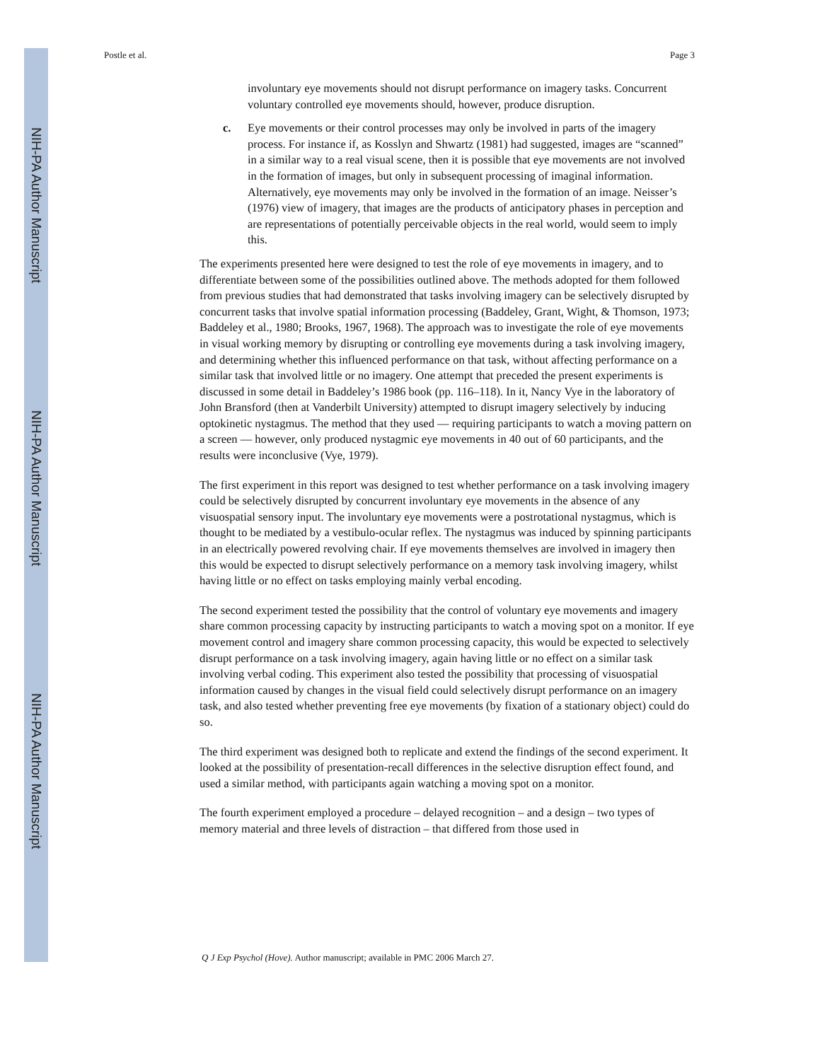NIH-PA Author Manuscript
NIH-PA Author Manuscript
NIH-PA Author Manuscript
Postle et al. Page 3
involuntary eye movements should not disrupt performance on imagery tasks. Concurrent voluntary controlled eye movements should, however, produce disruption.
c. Eye movements or their control processes may only be involved in parts of the imagery process. For instance if, as Kosslyn and Shwartz (1981) had suggested, images are “scanned” in a similar way to a real visual scene, then it is possible that eye movements are not involved in the formation of images, but only in subsequent processing of imaginal information. Alternatively, eye movements may only be involved in the formation of an image. Neisser’s (1976) view of imagery, that images are the products of anticipatory phases in perception and are representations of potentially perceivable objects in the real world, would seem to imply this.
The experiments presented here were designed to test the role of eye movements in imagery, and to differentiate between some of the possibilities outlined above. The methods adopted for them followed from previous studies that had demonstrated that tasks involving imagery can be selectively disrupted by concurrent tasks that involve spatial information processing (Baddeley, Grant, Wight, & Thomson, 1973; Baddeley et al., 1980; Brooks, 1967, 1968). The approach was to investigate the role of eye movements in visual working memory by disrupting or controlling eye movements during a task involving imagery, and determining whether this influenced performance on that task, without affecting performance on a similar task that involved little or no imagery. One attempt that preceded the present experiments is discussed in some detail in Baddeley’s 1986 book (pp. 116–118). In it, Nancy Vye in the laboratory of John Bransford (then at Vanderbilt University) attempted to disrupt imagery selectively by inducing optokinetic nystagmus. The method that they used — requiring participants to watch a moving pattern on a screen — however, only produced nystagmic eye movements in 40 out of 60 participants, and the results were inconclusive (Vye, 1979).
The first experiment in this report was designed to test whether performance on a task involving imagery could be selectively disrupted by concurrent involuntary eye movements in the absence of any visuospatial sensory input. The involuntary eye movements were a postrotational nystagmus, which is thought to be mediated by a vestibulo-ocular reflex. The nystagmus was induced by spinning participants in an electrically powered revolving chair. If eye movements themselves are involved in imagery then this would be expected to disrupt selectively performance on a memory task involving imagery, whilst having little or no effect on tasks employing mainly verbal encoding.
The second experiment tested the possibility that the control of voluntary eye movements and imagery share common processing capacity by instructing participants to watch a moving spot on a monitor. If eye movement control and imagery share common processing capacity, this would be expected to selectively disrupt performance on a task involving imagery, again having little or no effect on a similar task involving verbal coding. This experiment also tested the possibility that processing of visuospatial information caused by changes in the visual field could selectively disrupt performance on an imagery task, and also tested whether preventing free eye movements (by fixation of a stationary object) could do so.
The third experiment was designed both to replicate and extend the findings of the second experiment. It looked at the possibility of presentation-recall differences in the selective disruption effect found, and used a similar method, with participants again watching a moving spot on a monitor.
The fourth experiment employed a procedure – delayed recognition – and a design – two types of memory material and three levels of distraction – that differed from those used in
Q J Exp Psychol (Hove). Author manuscript; available in PMC 2006 March 27.